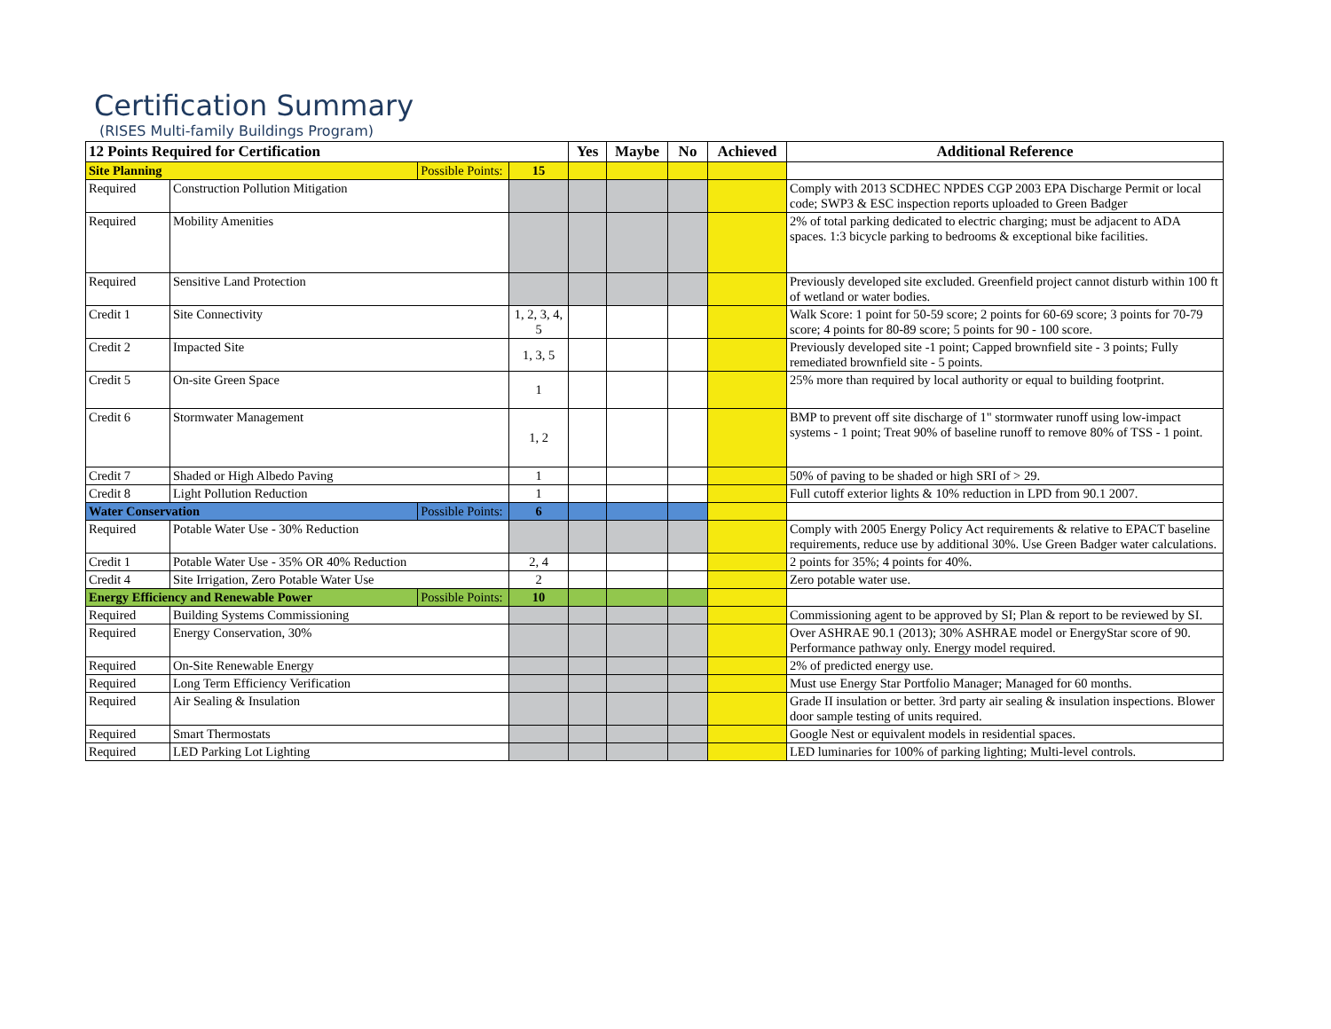Certification Summary
(RISES Multi-family Buildings Program)
| 12 Points Required for Certification | | | | Yes | Maybe | No | Achieved | Additional Reference |
| --- | --- | --- | --- | --- | --- | --- | --- | --- |
| Site Planning | | Possible Points: | 15 | | | | | |
| Required | Construction Pollution Mitigation | | | | | | | Comply with 2013 SCDHEC NPDES CGP 2003 EPA Discharge Permit or local code; SWP3 & ESC inspection reports uploaded to Green Badger |
| Required | Mobility Amenities | | | | | | | 2% of total parking dedicated to electric charging; must be adjacent to ADA spaces. 1:3 bicycle parking to bedrooms & exceptional bike facilities. |
| Required | Sensitive Land Protection | | | | | | | Previously developed site excluded. Greenfield project cannot disturb within 100 ft of wetland or water bodies. |
| Credit 1 | Site Connectivity | | 1, 2, 3, 4, 5 | | | | | Walk Score: 1 point for 50-59 score; 2 points for 60-69 score; 3 points for 70-79 score; 4 points for 80-89 score; 5 points for 90 - 100 score. |
| Credit 2 | Impacted Site | | 1, 3, 5 | | | | | Previously developed site -1 point; Capped brownfield site - 3 points; Fully remediated brownfield site - 5 points. |
| Credit 5 | On-site Green Space | | 1 | | | | | 25% more than required by local authority or equal to building footprint. |
| Credit 6 | Stormwater Management | | 1, 2 | | | | | BMP to prevent off site discharge of 1" stormwater runoff using low-impact systems - 1 point; Treat 90% of baseline runoff to remove 80% of TSS - 1 point. |
| Credit 7 | Shaded or High Albedo Paving | | 1 | | | | | 50% of paving to be shaded or high SRI of > 29. |
| Credit 8 | Light Pollution Reduction | | 1 | | | | | Full cutoff exterior lights & 10% reduction in LPD from 90.1 2007. |
| Water Conservation | | Possible Points: | 6 | | | | | |
| Required | Potable Water Use - 30% Reduction | | | | | | | Comply with 2005 Energy Policy Act requirements & relative to EPACT baseline requirements, reduce use by additional 30%. Use Green Badger water calculations. |
| Credit 1 | Potable Water Use - 35% OR 40% Reduction | | 2, 4 | | | | | 2 points for 35%; 4 points for 40%. |
| Credit 4 | Site Irrigation, Zero Potable Water Use | | 2 | | | | | Zero potable water use. |
| Energy Efficiency and Renewable Power | | Possible Points: | 10 | | | | | |
| Required | Building Systems Commissioning | | | | | | | Commissioning agent to be approved by SI; Plan & report to be reviewed by SI. |
| Required | Energy Conservation, 30% | | | | | | | Over ASHRAE 90.1 (2013); 30% ASHRAE model or EnergyStar score of 90. Performance pathway only. Energy model required. |
| Required | On-Site Renewable Energy | | | | | | | 2% of predicted energy use. |
| Required | Long Term Efficiency Verification | | | | | | | Must use Energy Star Portfolio Manager; Managed for 60 months. |
| Required | Air Sealing & Insulation | | | | | | | Grade II insulation or better. 3rd party air sealing & insulation inspections. Blower door sample testing of units required. |
| Required | Smart Thermostats | | | | | | | Google Nest or equivalent models in residential spaces. |
| Required | LED Parking Lot Lighting | | | | | | | LED luminaries for 100% of parking lighting; Multi-level controls. |